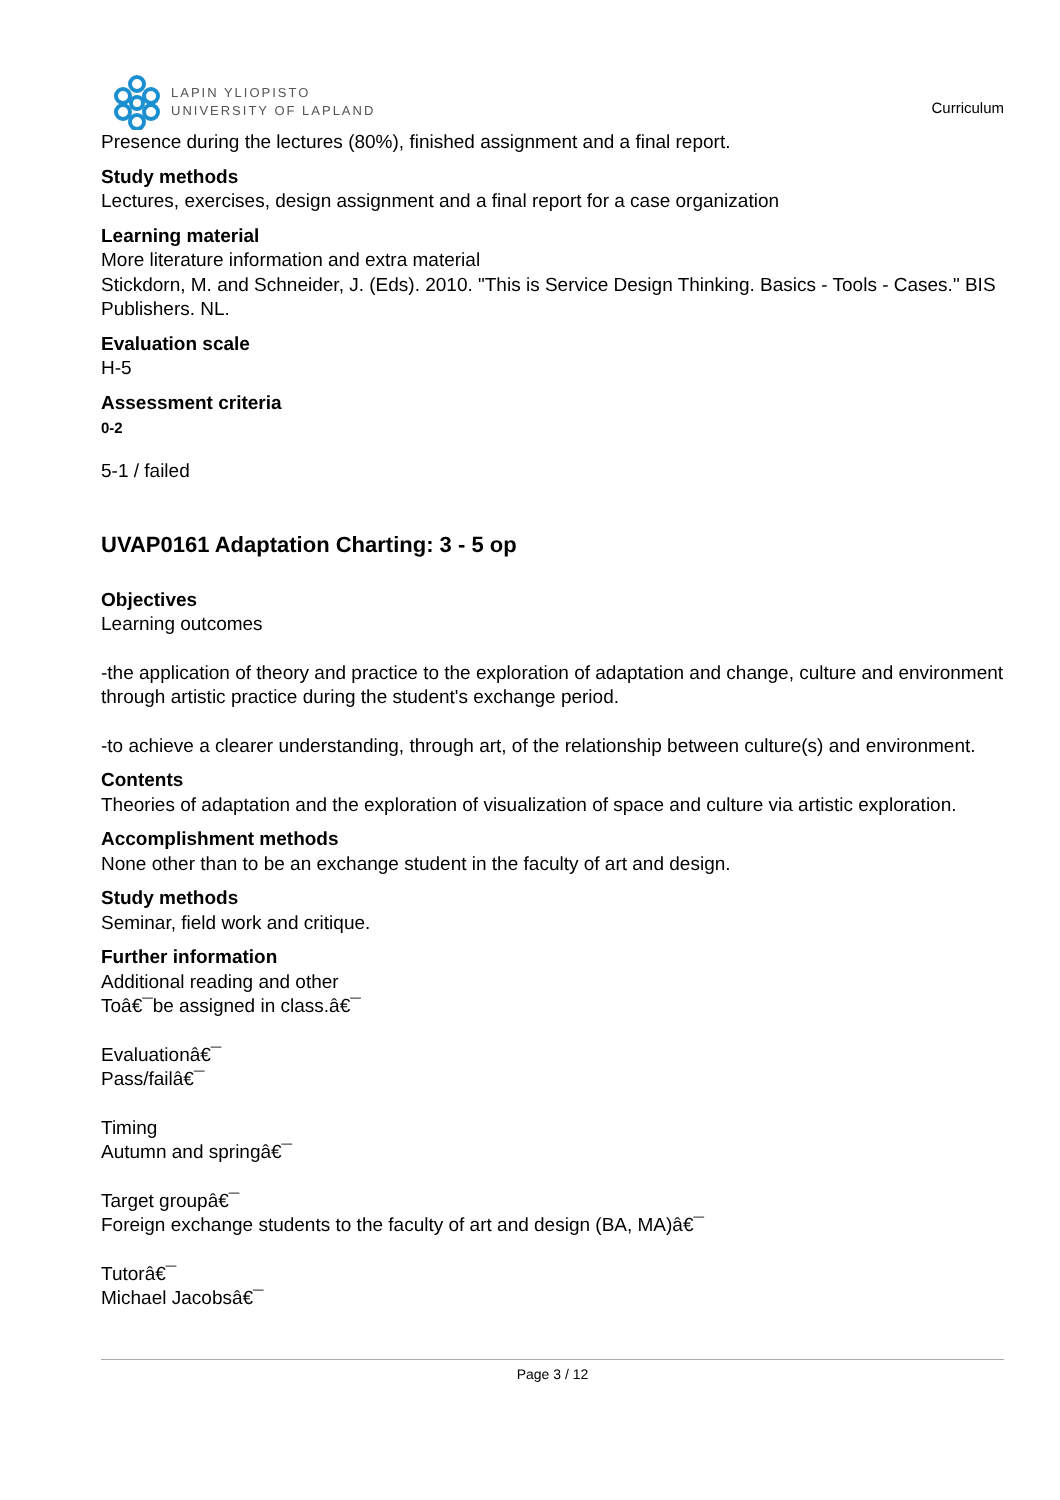LAPIN YLIOPISTO
UNIVERSITY OF LAPLAND
Curriculum
Presence during the lectures (80%), finished assignment and a final report.
Study methods
Lectures, exercises, design assignment and a final report for a case organization
Learning material
More literature information and extra material
Stickdorn, M. and Schneider, J. (Eds). 2010. "This is Service Design Thinking. Basics - Tools - Cases." BIS Publishers. NL.
Evaluation scale
H-5
Assessment criteria
0-2
5-1 / failed
UVAP0161 Adaptation Charting: 3 - 5 op
Objectives
Learning outcomes
-the application of theory and practice to the exploration of adaptation and change, culture and environment through artistic practice during the student's exchange period.
-to achieve a clearer understanding, through art, of the relationship between culture(s) and environment.
Contents
Theories of adaptation and the exploration of visualization of space and culture via artistic exploration.
Accomplishment methods
None other than to be an exchange student in the faculty of art and design.
Study methods
Seminar, field work and critique.
Further information
Additional reading and other
Toâ€¯be assigned in class.â€¯
Evaluationâ€¯
Pass/failâ€¯
Timing
Autumn and springâ€¯
Target groupâ€¯
Foreign exchange students to the faculty of art and design (BA, MA)â€¯
Tutorâ€¯
Michael Jacobsâ€¯
Page 3 / 12